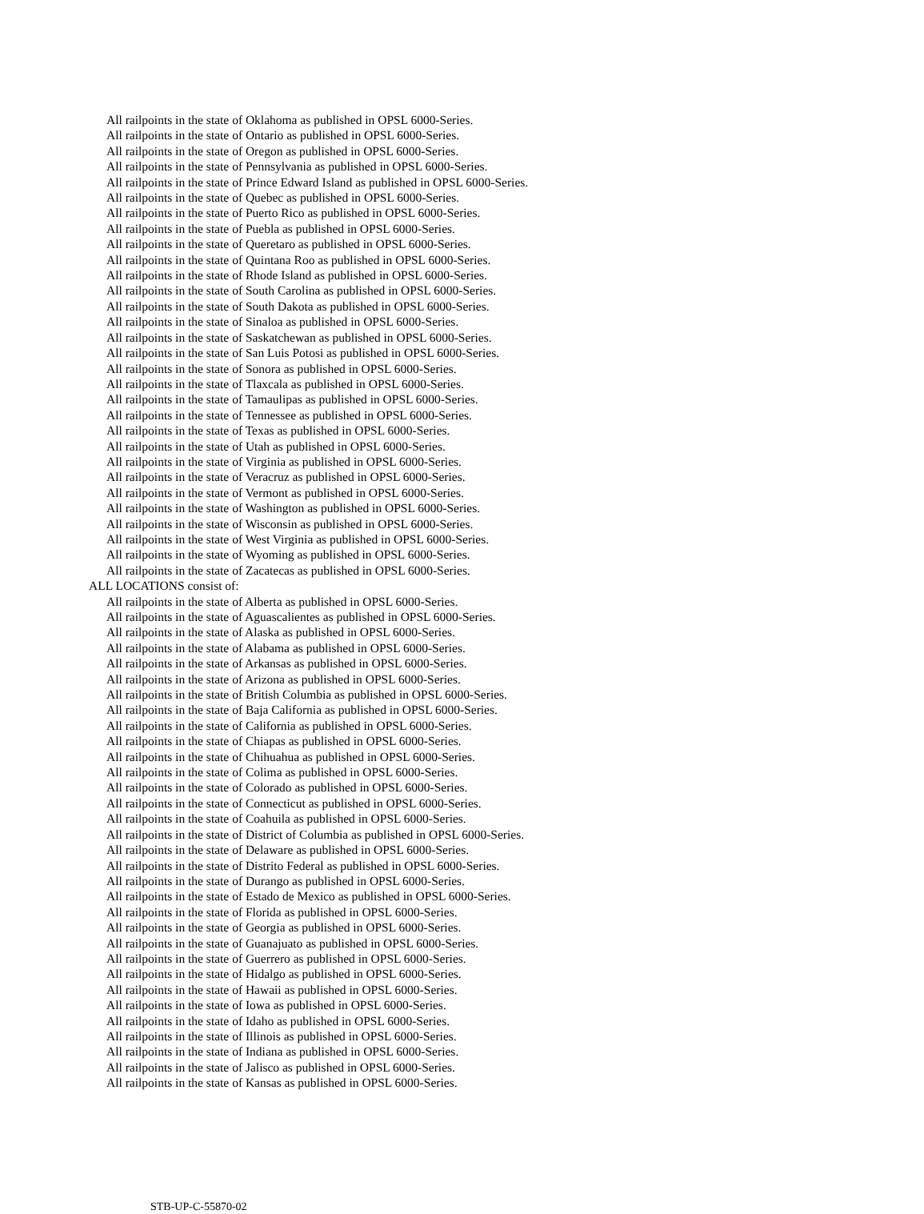All railpoints in the state of Oklahoma as published in OPSL 6000-Series.
All railpoints in the state of Ontario as published in OPSL 6000-Series.
All railpoints in the state of Oregon as published in OPSL 6000-Series.
All railpoints in the state of Pennsylvania as published in OPSL 6000-Series.
All railpoints in the state of Prince Edward Island as published in OPSL 6000-Series.
All railpoints in the state of Quebec as published in OPSL 6000-Series.
All railpoints in the state of Puerto Rico as published in OPSL 6000-Series.
All railpoints in the state of Puebla as published in OPSL 6000-Series.
All railpoints in the state of Queretaro as published in OPSL 6000-Series.
All railpoints in the state of Quintana Roo as published in OPSL 6000-Series.
All railpoints in the state of Rhode Island as published in OPSL 6000-Series.
All railpoints in the state of South Carolina as published in OPSL 6000-Series.
All railpoints in the state of South Dakota as published in OPSL 6000-Series.
All railpoints in the state of Sinaloa as published in OPSL 6000-Series.
All railpoints in the state of Saskatchewan as published in OPSL 6000-Series.
All railpoints in the state of San Luis Potosi as published in OPSL 6000-Series.
All railpoints in the state of Sonora as published in OPSL 6000-Series.
All railpoints in the state of Tlaxcala as published in OPSL 6000-Series.
All railpoints in the state of Tamaulipas as published in OPSL 6000-Series.
All railpoints in the state of Tennessee as published in OPSL 6000-Series.
All railpoints in the state of Texas as published in OPSL 6000-Series.
All railpoints in the state of Utah as published in OPSL 6000-Series.
All railpoints in the state of Virginia as published in OPSL 6000-Series.
All railpoints in the state of Veracruz as published in OPSL 6000-Series.
All railpoints in the state of Vermont as published in OPSL 6000-Series.
All railpoints in the state of Washington as published in OPSL 6000-Series.
All railpoints in the state of Wisconsin as published in OPSL 6000-Series.
All railpoints in the state of West Virginia as published in OPSL 6000-Series.
All railpoints in the state of Wyoming as published in OPSL 6000-Series.
All railpoints in the state of Zacatecas as published in OPSL 6000-Series.
ALL LOCATIONS consist of:
All railpoints in the state of Alberta as published in OPSL 6000-Series.
All railpoints in the state of Aguascalientes as published in OPSL 6000-Series.
All railpoints in the state of Alaska as published in OPSL 6000-Series.
All railpoints in the state of Alabama as published in OPSL 6000-Series.
All railpoints in the state of Arkansas as published in OPSL 6000-Series.
All railpoints in the state of Arizona as published in OPSL 6000-Series.
All railpoints in the state of British Columbia as published in OPSL 6000-Series.
All railpoints in the state of Baja California as published in OPSL 6000-Series.
All railpoints in the state of California as published in OPSL 6000-Series.
All railpoints in the state of Chiapas as published in OPSL 6000-Series.
All railpoints in the state of Chihuahua as published in OPSL 6000-Series.
All railpoints in the state of Colima as published in OPSL 6000-Series.
All railpoints in the state of Colorado as published in OPSL 6000-Series.
All railpoints in the state of Connecticut as published in OPSL 6000-Series.
All railpoints in the state of Coahuila as published in OPSL 6000-Series.
All railpoints in the state of District of Columbia as published in OPSL 6000-Series.
All railpoints in the state of Delaware as published in OPSL 6000-Series.
All railpoints in the state of Distrito Federal as published in OPSL 6000-Series.
All railpoints in the state of Durango as published in OPSL 6000-Series.
All railpoints in the state of Estado de Mexico as published in OPSL 6000-Series.
All railpoints in the state of Florida as published in OPSL 6000-Series.
All railpoints in the state of Georgia as published in OPSL 6000-Series.
All railpoints in the state of Guanajuato as published in OPSL 6000-Series.
All railpoints in the state of Guerrero as published in OPSL 6000-Series.
All railpoints in the state of Hidalgo as published in OPSL 6000-Series.
All railpoints in the state of Hawaii as published in OPSL 6000-Series.
All railpoints in the state of Iowa as published in OPSL 6000-Series.
All railpoints in the state of Idaho as published in OPSL 6000-Series.
All railpoints in the state of Illinois as published in OPSL 6000-Series.
All railpoints in the state of Indiana as published in OPSL 6000-Series.
All railpoints in the state of Jalisco as published in OPSL 6000-Series.
All railpoints in the state of Kansas as published in OPSL 6000-Series.
STB-UP-C-55870-02